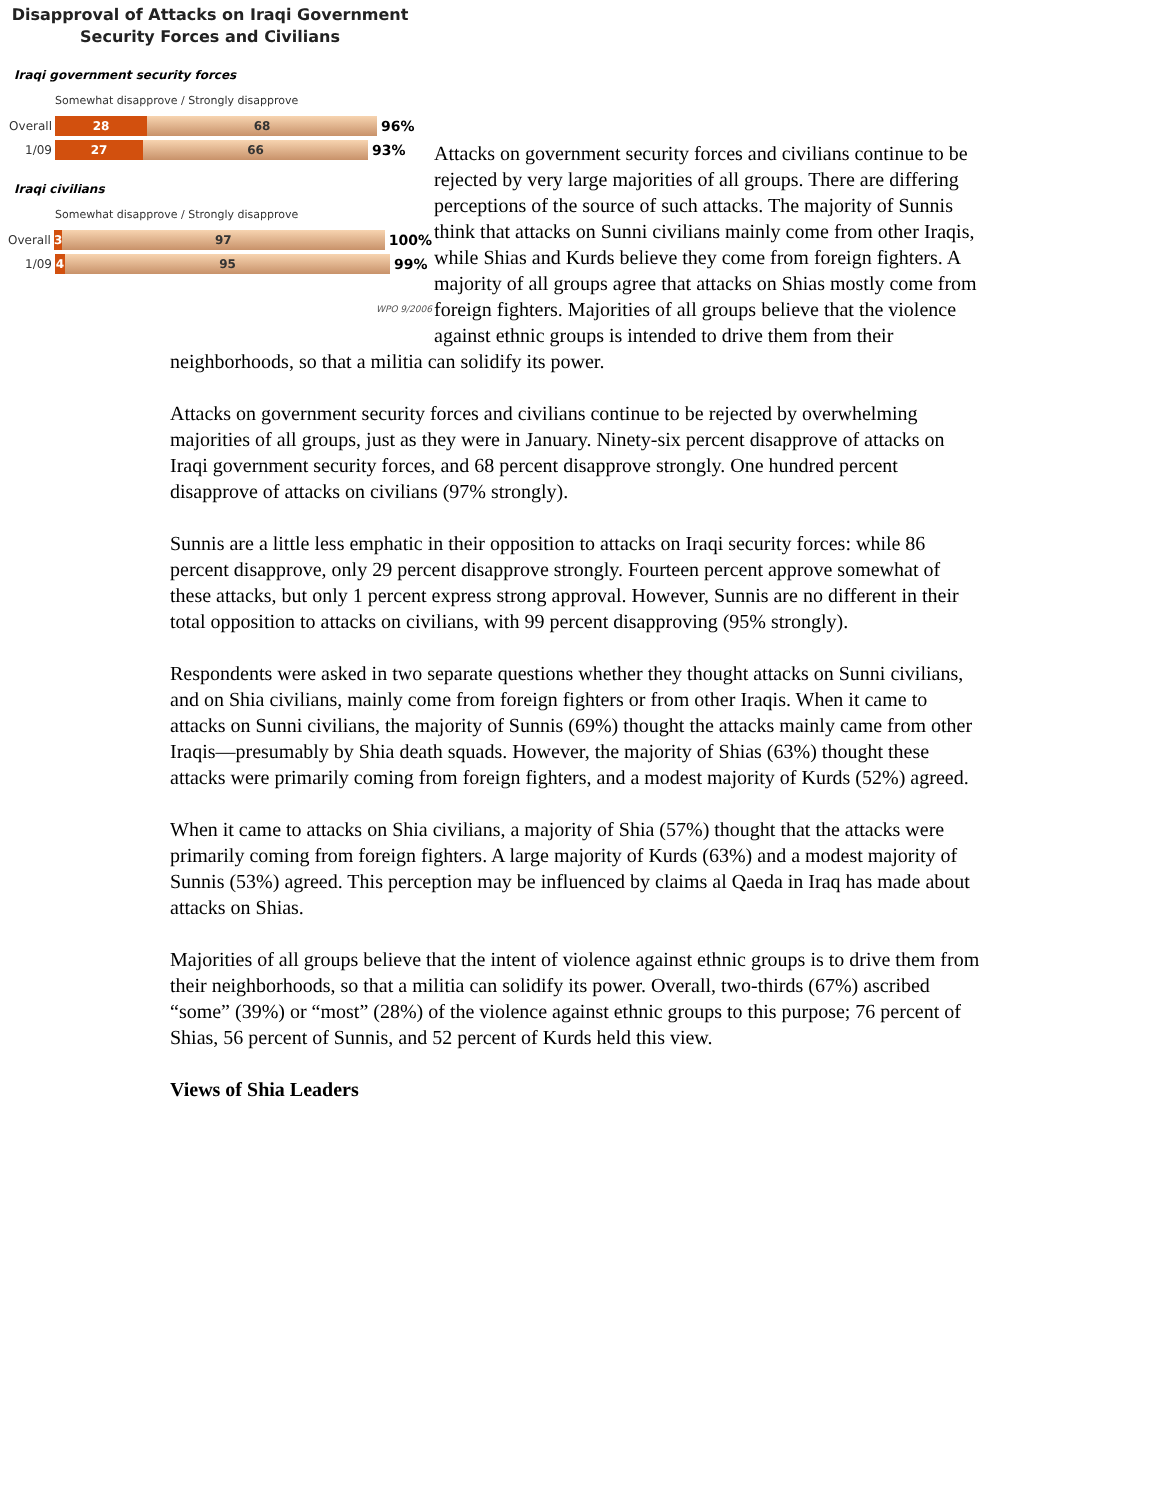Disapproval of Attacks on Iraqi Government
Security Forces and Civilians
Iraqi government security forces
Somewhat disapprove / Strongly disapprove
Overall 28 68 96%
1/09 27 66 93%
Iraqi civilians
Somewhat disapprove / Strongly disapprove
Overall 3 97 100%
1/09 4 95 99%
WPO 9/2006
Attacks on government security forces and civilians continue to be rejected by very large majorities of all groups. There are differing perceptions of the source of such attacks. The majority of Sunnis think that attacks on Sunni civilians mainly come from other Iraqis, while Shias and Kurds believe they come from foreign fighters. A majority of all groups agree that attacks on Shias mostly come from foreign fighters. Majorities of all groups believe that the violence against ethnic groups is intended to drive them from their neighborhoods, so that a militia can solidify its power.
Attacks on government security forces and civilians continue to be rejected by overwhelming majorities of all groups, just as they were in January. Ninety-six percent disapprove of attacks on Iraqi government security forces, and 68 percent disapprove strongly. One hundred percent disapprove of attacks on civilians (97% strongly).
Sunnis are a little less emphatic in their opposition to attacks on Iraqi security forces: while 86 percent disapprove, only 29 percent disapprove strongly. Fourteen percent approve somewhat of these attacks, but only 1 percent express strong approval. However, Sunnis are no different in their total opposition to attacks on civilians, with 99 percent disapproving (95% strongly).
Respondents were asked in two separate questions whether they thought attacks on Sunni civilians, and on Shia civilians, mainly come from foreign fighters or from other Iraqis. When it came to attacks on Sunni civilians, the majority of Sunnis (69%) thought the attacks mainly came from other Iraqis—presumably by Shia death squads. However, the majority of Shias (63%) thought these attacks were primarily coming from foreign fighters, and a modest majority of Kurds (52%) agreed.
When it came to attacks on Shia civilians, a majority of Shia (57%) thought that the attacks were primarily coming from foreign fighters. A large majority of Kurds (63%) and a modest majority of Sunnis (53%) agreed. This perception may be influenced by claims al Qaeda in Iraq has made about attacks on Shias.
Majorities of all groups believe that the intent of violence against ethnic groups is to drive them from their neighborhoods, so that a militia can solidify its power. Overall, two-thirds (67%) ascribed “some” (39%) or “most” (28%) of the violence against ethnic groups to this purpose; 76 percent of Shias, 56 percent of Sunnis, and 52 percent of Kurds held this view.
Views of Shia Leaders